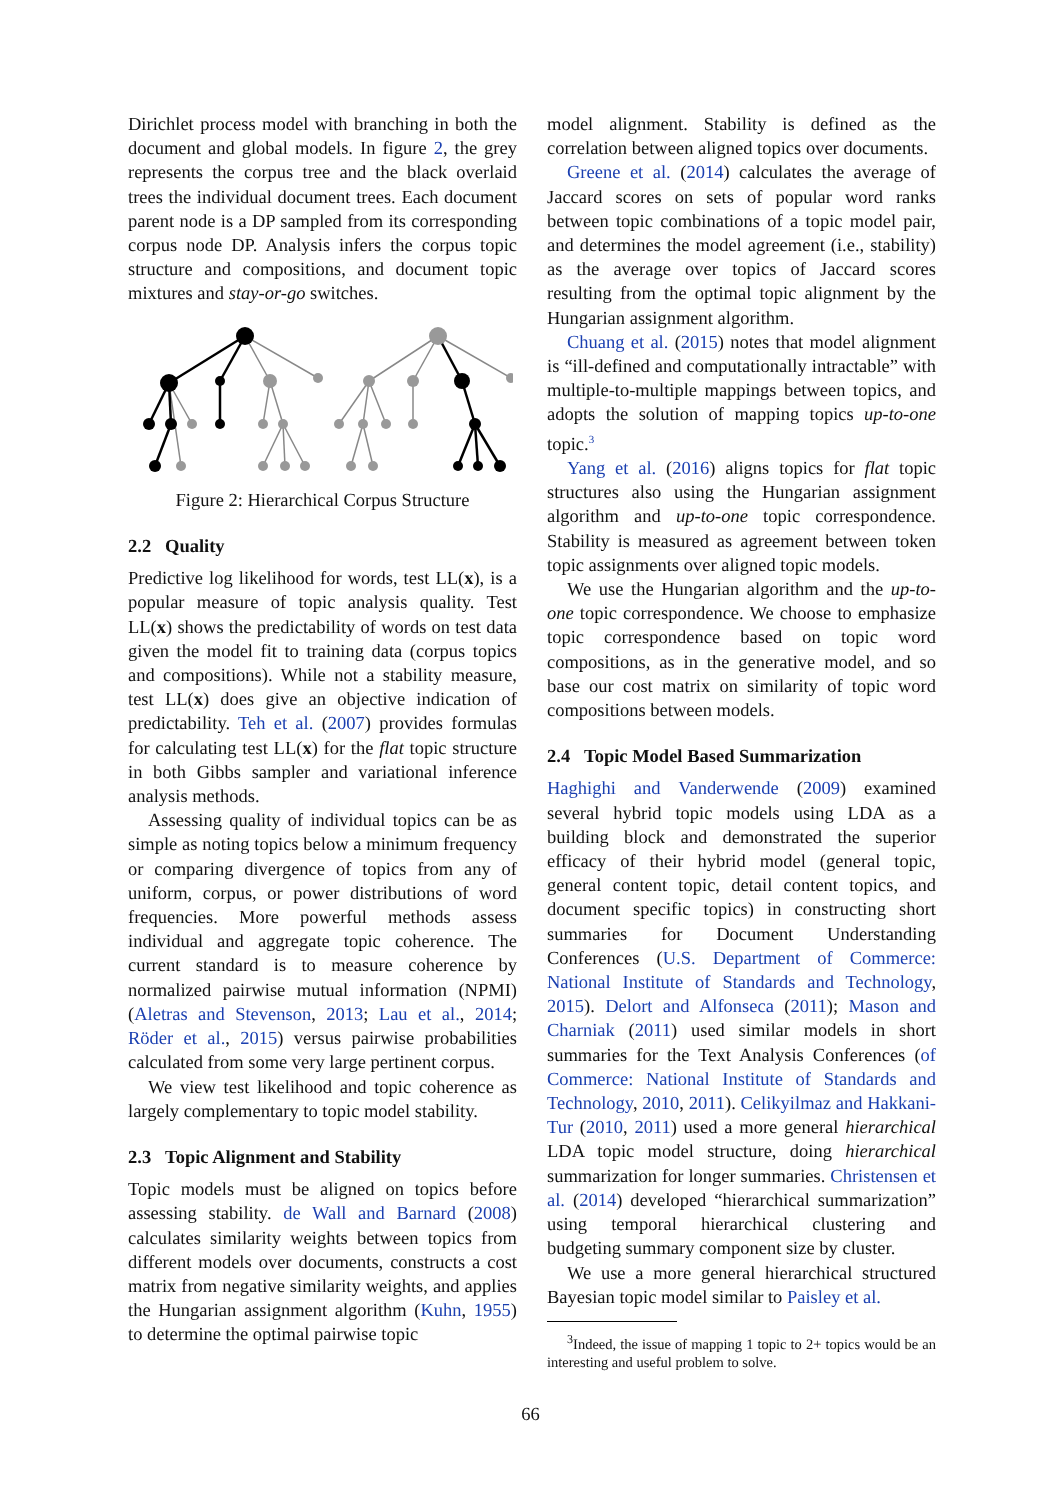Dirichlet process model with branching in both the document and global models. In figure 2, the grey represents the corpus tree and the black overlaid trees the individual document trees. Each document parent node is a DP sampled from its corresponding corpus node DP. Analysis infers the corpus topic structure and compositions, and document topic mixtures and stay-or-go switches.
Figure 2: Hierarchical Corpus Structure
2.2 Quality
Predictive log likelihood for words, test LL(x), is a popular measure of topic analysis quality. Test LL(x) shows the predictability of words on test data given the model fit to training data (corpus topics and compositions). While not a stability measure, test LL(x) does give an objective indication of predictability. Teh et al. (2007) provides formulas for calculating test LL(x) for the flat topic structure in both Gibbs sampler and variational inference analysis methods.
Assessing quality of individual topics can be as simple as noting topics below a minimum frequency or comparing divergence of topics from any of uniform, corpus, or power distributions of word frequencies. More powerful methods assess individual and aggregate topic coherence. The current standard is to measure coherence by normalized pairwise mutual information (NPMI) (Aletras and Stevenson, 2013; Lau et al., 2014; Röder et al., 2015) versus pairwise probabilities calculated from some very large pertinent corpus.
We view test likelihood and topic coherence as largely complementary to topic model stability.
2.3 Topic Alignment and Stability
Topic models must be aligned on topics before assessing stability. de Wall and Barnard (2008) calculates similarity weights between topics from different models over documents, constructs a cost matrix from negative similarity weights, and applies the Hungarian assignment algorithm (Kuhn, 1955) to determine the optimal pairwise topic
model alignment. Stability is defined as the correlation between aligned topics over documents.
Greene et al. (2014) calculates the average of Jaccard scores on sets of popular word ranks between topic combinations of a topic model pair, and determines the model agreement (i.e., stability) as the average over topics of Jaccard scores resulting from the optimal topic alignment by the Hungarian assignment algorithm.
Chuang et al. (2015) notes that model alignment is “ill-defined and computationally intractable” with multiple-to-multiple mappings between topics, and adopts the solution of mapping topics up-to-one topic.<sup>3</sup>
Yang et al. (2016) aligns topics for flat topic structures also using the Hungarian assignment algorithm and up-to-one topic correspondence. Stability is measured as agreement between token topic assignments over aligned topic models.
We use the Hungarian algorithm and the up-to-one topic correspondence. We choose to emphasize topic correspondence based on topic word compositions, as in the generative model, and so base our cost matrix on similarity of topic word compositions between models.
2.4 Topic Model Based Summarization
Haghighi and Vanderwende (2009) examined several hybrid topic models using LDA as a building block and demonstrated the superior efficacy of their hybrid model (general topic, general content topic, detail content topics, and document specific topics) in constructing short summaries for Document Understanding Conferences (U.S. Department of Commerce: National Institute of Standards and Technology, 2015). Delort and Alfonseca (2011); Mason and Charniak (2011) used similar models in short summaries for the Text Analysis Conferences (of Commerce: National Institute of Standards and Technology, 2010, 2011). Celikyilmaz and Hakkani-Tur (2010, 2011) used a more general hierarchical LDA topic model structure, doing hierarchical summarization for longer summaries. Christensen et al. (2014) developed “hierarchical summarization” using temporal hierarchical clustering and budgeting summary component size by cluster.
We use a more general hierarchical structured Bayesian topic model similar to Paisley et al.
<sup>3</sup> Indeed, the issue of mapping 1 topic to 2+ topics would be an interesting and useful problem to solve.
66